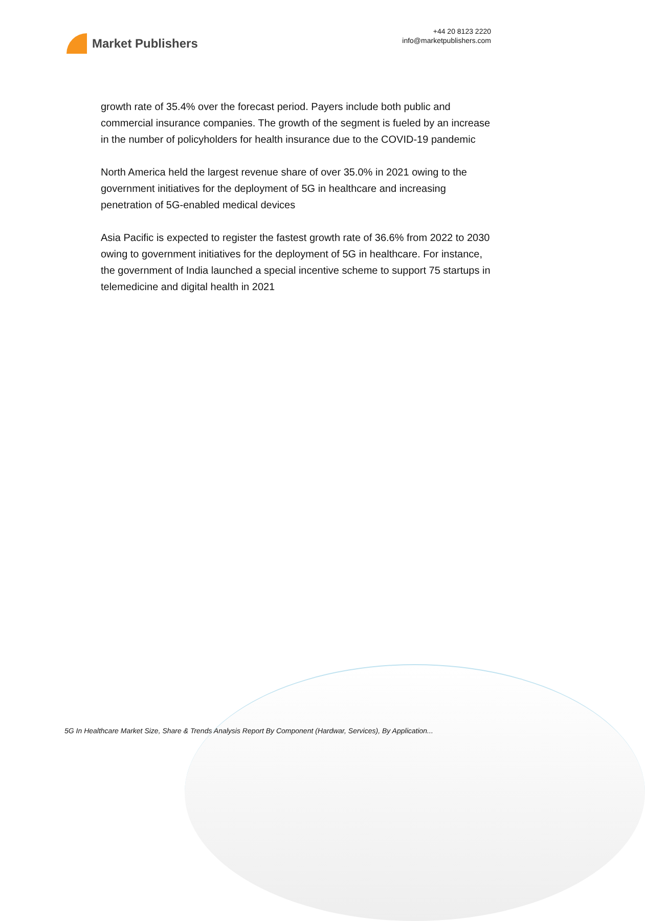Market Publishers
+44 20 8123 2220
info@marketpublishers.com
growth rate of 35.4% over the forecast period. Payers include both public and commercial insurance companies. The growth of the segment is fueled by an increase in the number of policyholders for health insurance due to the COVID-19 pandemic
North America held the largest revenue share of over 35.0% in 2021 owing to the government initiatives for the deployment of 5G in healthcare and increasing penetration of 5G-enabled medical devices
Asia Pacific is expected to register the fastest growth rate of 36.6% from 2022 to 2030 owing to government initiatives for the deployment of 5G in healthcare. For instance, the government of India launched a special incentive scheme to support 75 startups in telemedicine and digital health in 2021
5G In Healthcare Market Size, Share & Trends Analysis Report By Component (Hardwar, Services), By Application...